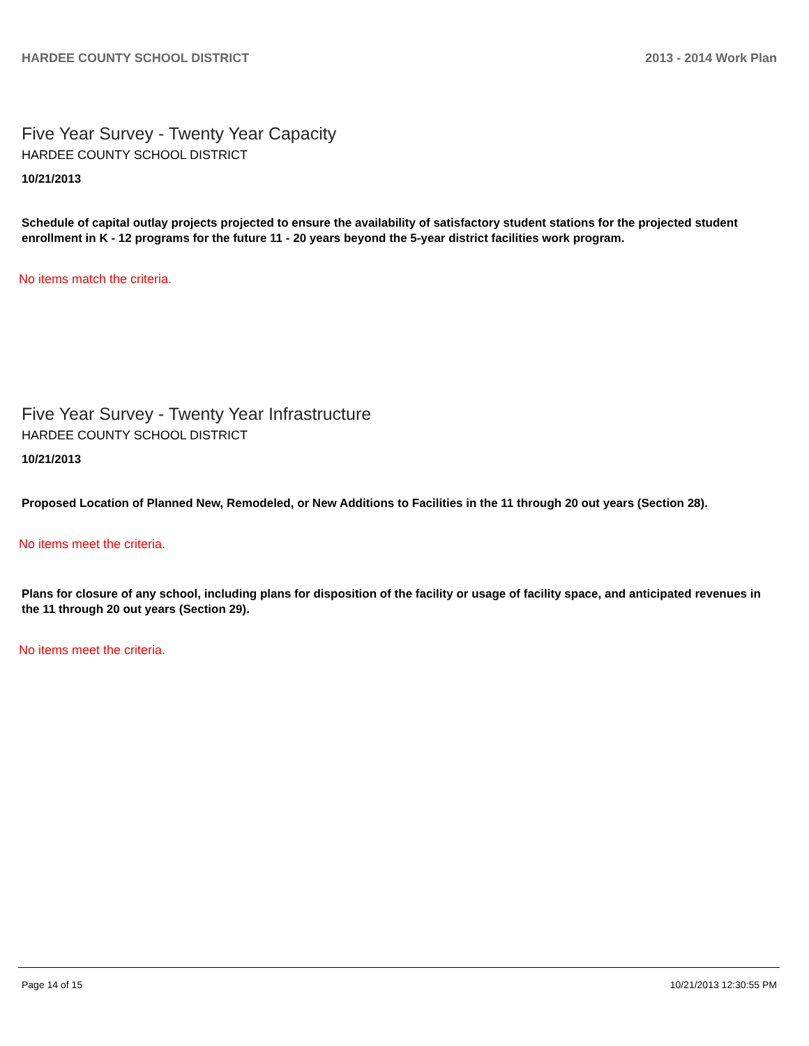HARDEE COUNTY SCHOOL DISTRICT 2013 - 2014 Work Plan
Five Year Survey - Twenty Year Capacity
HARDEE COUNTY SCHOOL DISTRICT
10/21/2013
Schedule of capital outlay projects projected to ensure the availability of satisfactory student stations for the projected student enrollment in K - 12 programs for the future 11 - 20 years beyond the 5-year district facilities work program.
No items match the criteria.
Five Year Survey - Twenty Year Infrastructure
HARDEE COUNTY SCHOOL DISTRICT
10/21/2013
Proposed Location of Planned New, Remodeled, or New Additions to Facilities in the 11 through 20 out years (Section 28).
No items meet the criteria.
Plans for closure of any school, including plans for disposition of the facility or usage of facility space, and anticipated revenues in the 11 through 20 out years (Section 29).
No items meet the criteria.
Page 14 of 15 10/21/2013 12:30:55 PM